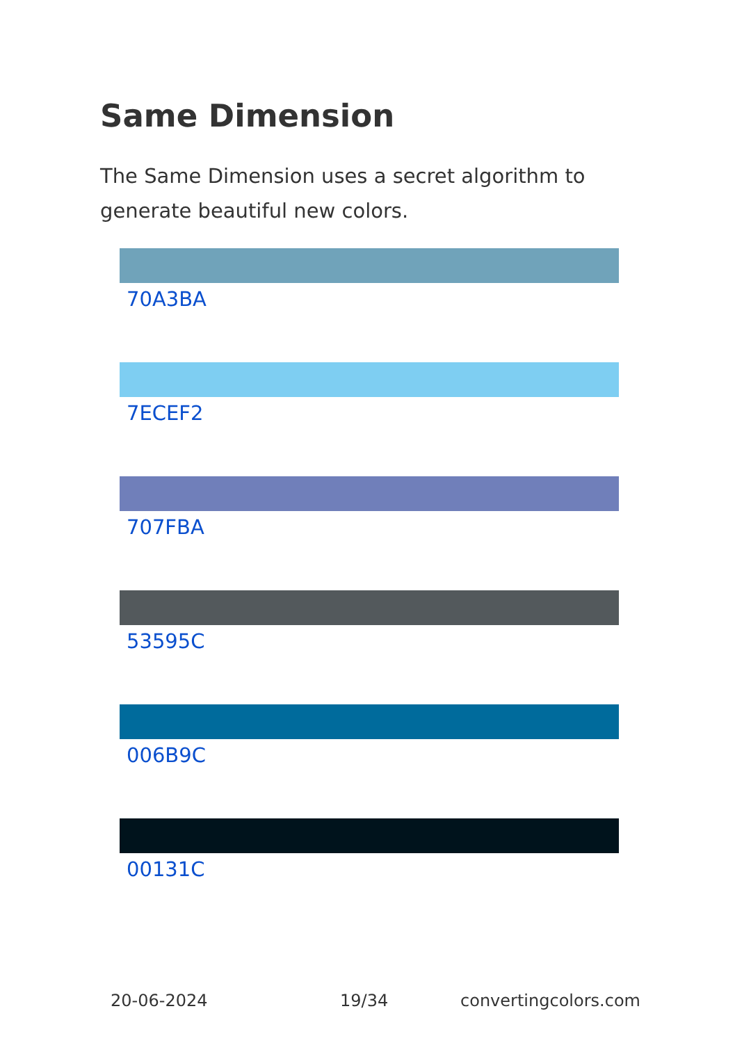Same Dimension
The Same Dimension uses a secret algorithm to generate beautiful new colors.
70A3BA
7ECEF2
707FBA
53595C
006B9C
00131C
20-06-2024 19/34 convertingcolors.com